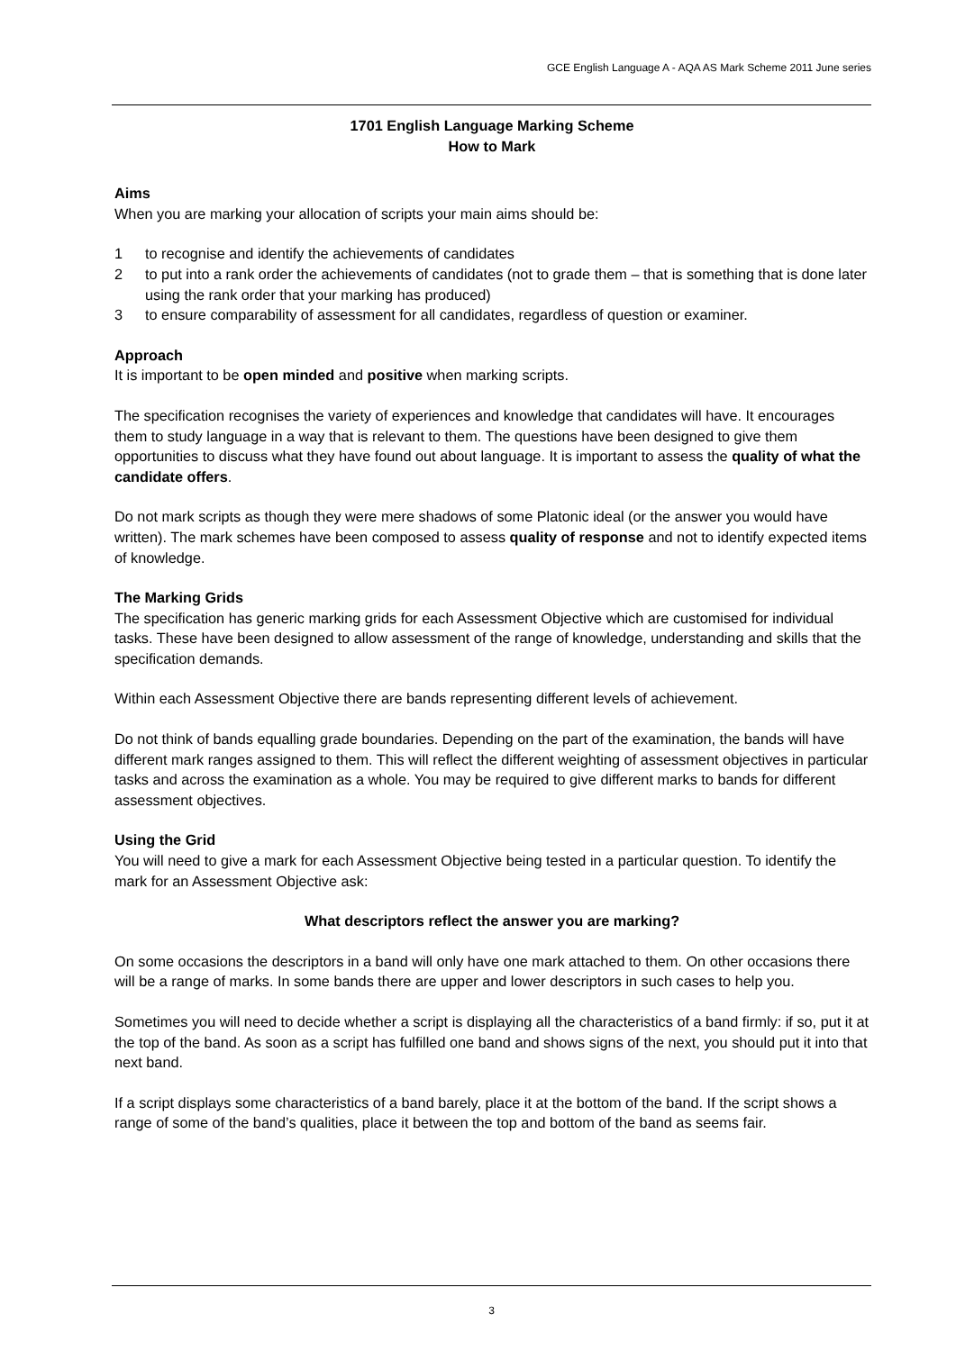GCE English Language A - AQA AS Mark Scheme 2011 June series
1701 English Language Marking Scheme
How to Mark
Aims
When you are marking your allocation of scripts your main aims should be:
1 to recognise and identify the achievements of candidates
2 to put into a rank order the achievements of candidates (not to grade them – that is something that is done later using the rank order that your marking has produced)
3 to ensure comparability of assessment for all candidates, regardless of question or examiner.
Approach
It is important to be open minded and positive when marking scripts.
The specification recognises the variety of experiences and knowledge that candidates will have. It encourages them to study language in a way that is relevant to them. The questions have been designed to give them opportunities to discuss what they have found out about language. It is important to assess the quality of what the candidate offers.
Do not mark scripts as though they were mere shadows of some Platonic ideal (or the answer you would have written). The mark schemes have been composed to assess quality of response and not to identify expected items of knowledge.
The Marking Grids
The specification has generic marking grids for each Assessment Objective which are customised for individual tasks. These have been designed to allow assessment of the range of knowledge, understanding and skills that the specification demands.
Within each Assessment Objective there are bands representing different levels of achievement.
Do not think of bands equalling grade boundaries. Depending on the part of the examination, the bands will have different mark ranges assigned to them. This will reflect the different weighting of assessment objectives in particular tasks and across the examination as a whole. You may be required to give different marks to bands for different assessment objectives.
Using the Grid
You will need to give a mark for each Assessment Objective being tested in a particular question. To identify the mark for an Assessment Objective ask:
What descriptors reflect the answer you are marking?
On some occasions the descriptors in a band will only have one mark attached to them. On other occasions there will be a range of marks. In some bands there are upper and lower descriptors in such cases to help you.
Sometimes you will need to decide whether a script is displaying all the characteristics of a band firmly: if so, put it at the top of the band. As soon as a script has fulfilled one band and shows signs of the next, you should put it into that next band.
If a script displays some characteristics of a band barely, place it at the bottom of the band. If the script shows a range of some of the band’s qualities, place it between the top and bottom of the band as seems fair.
3